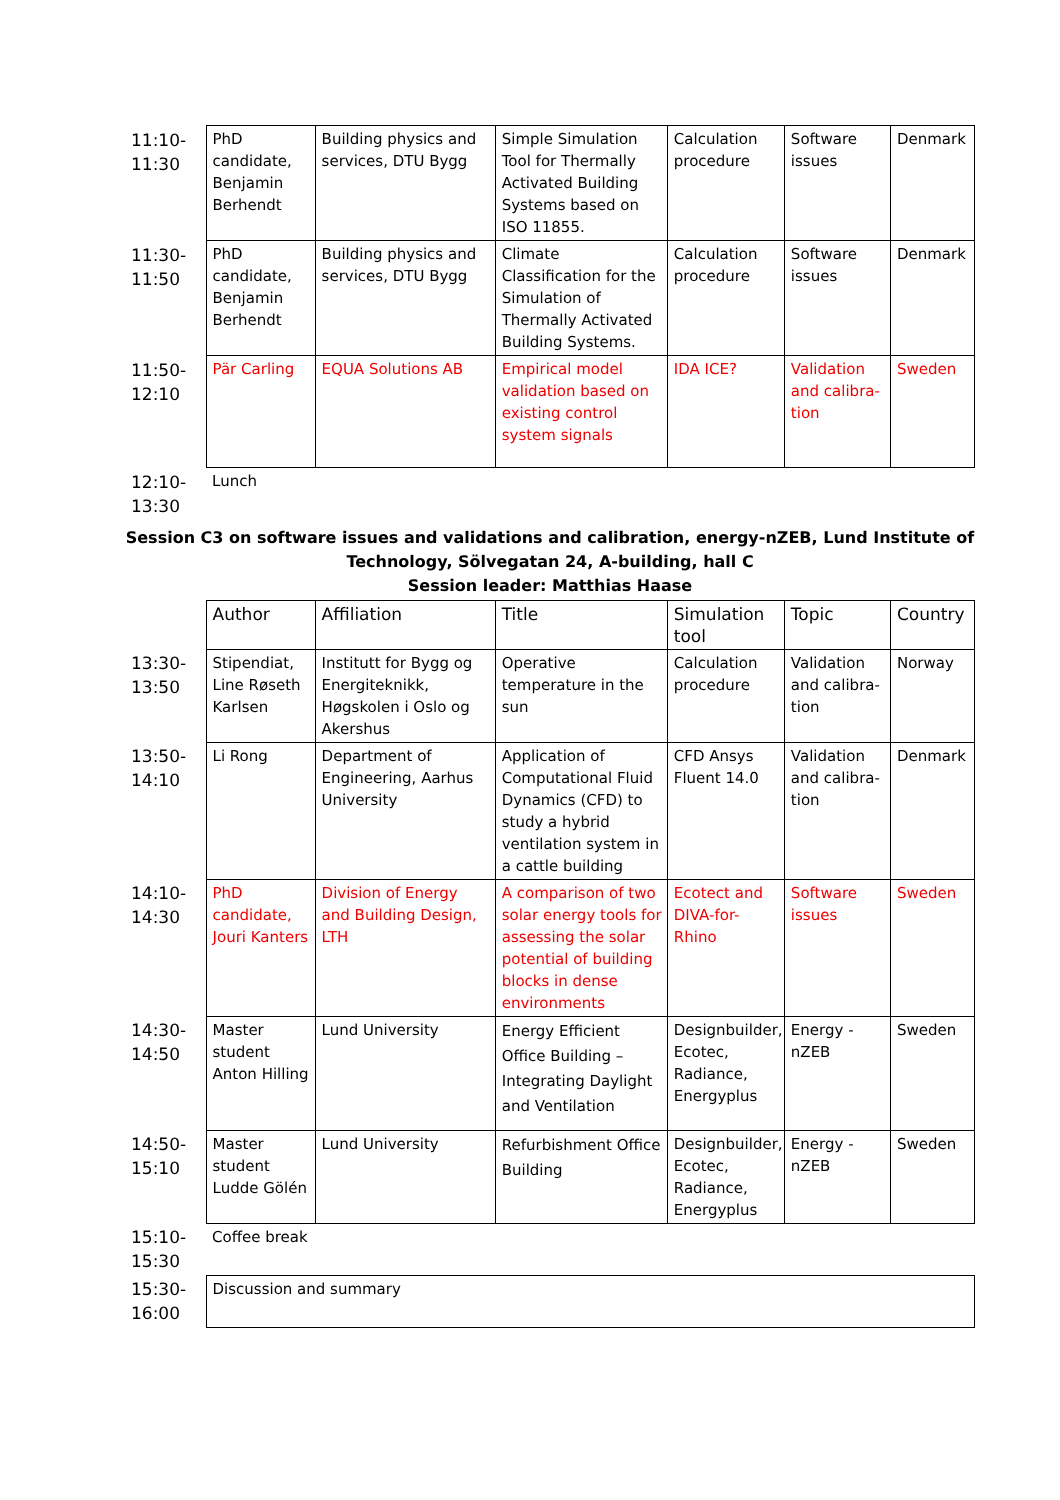| 11:10- 11:30 | PhD candidate, Benjamin Berhendt | Building physics and services, DTU Bygg | Simple Simulation Tool for Thermally Activated Building Systems based on ISO 11855. | Calculation procedure | Software issues | Denmark |
| 11:30- 11:50 | PhD candidate, Benjamin Berhendt | Building physics and services, DTU Bygg | Climate Classification for the Simulation of Thermally Activated Building Systems. | Calculation procedure | Software issues | Denmark |
| 11:50- 12:10 | Pär Carling | EQUA Solutions AB | Empirical model validation based on existing control system signals | IDA ICE? | Validation and calibra-tion | Sweden |
| 12:10- 13:30 | Lunch | | | | | |
Session C3 on software issues and validations and calibration, energy-nZEB, Lund Institute of Technology, Sölvegatan 24, A-building, hall C
Session leader: Matthias Haase
| | Author | Affiliation | Title | Simulation tool | Topic | Country |
| 13:30- 13:50 | Stipendiat, Line Røseth Karlsen | Institutt for Bygg og Energiteknikk, Høgskolen i Oslo og Akershus | Operative temperature in the sun | Calculation procedure | Validation and calibra-tion | Norway |
| 13:50- 14:10 | Li Rong | Department of Engineering, Aarhus University | Application of Computational Fluid Dynamics (CFD) to study a hybrid ventilation system in a cattle building | CFD Ansys Fluent 14.0 | Validation and calibra-tion | Denmark |
| 14:10- 14:30 | PhD candidate, Jouri Kanters | Division of Energy and Building Design, LTH | A comparison of two solar energy tools for assessing the solar potential of building blocks in dense environments | Ecotect and DIVA-for-Rhino | Software issues | Sweden |
| 14:30- 14:50 | Master student Anton Hilling | Lund University | Energy Efficient Office Building – Integrating Daylight and Ventilation | Designbuilder, Ecotec, Radiance, Energyplus | Energy - nZEB | Sweden |
| 14:50- 15:10 | Master student Ludde Gölén | Lund University | Refurbishment Office Building | Designbuilder, Ecotec, Radiance, Energyplus | Energy - nZEB | Sweden |
| 15:10- 15:30 | Coffee break | | | | | |
| 15:30- 16:00 | Discussion and summary | | | | | |